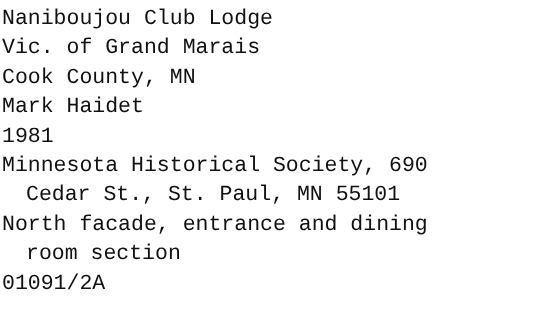Naniboujou Club Lodge
Vic. of Grand Marais
Cook County, MN
Mark Haidet
1981
Minnesota Historical Society, 690
Cedar St., St. Paul, MN 55101
North facade, entrance and dining
room section
01091/2A